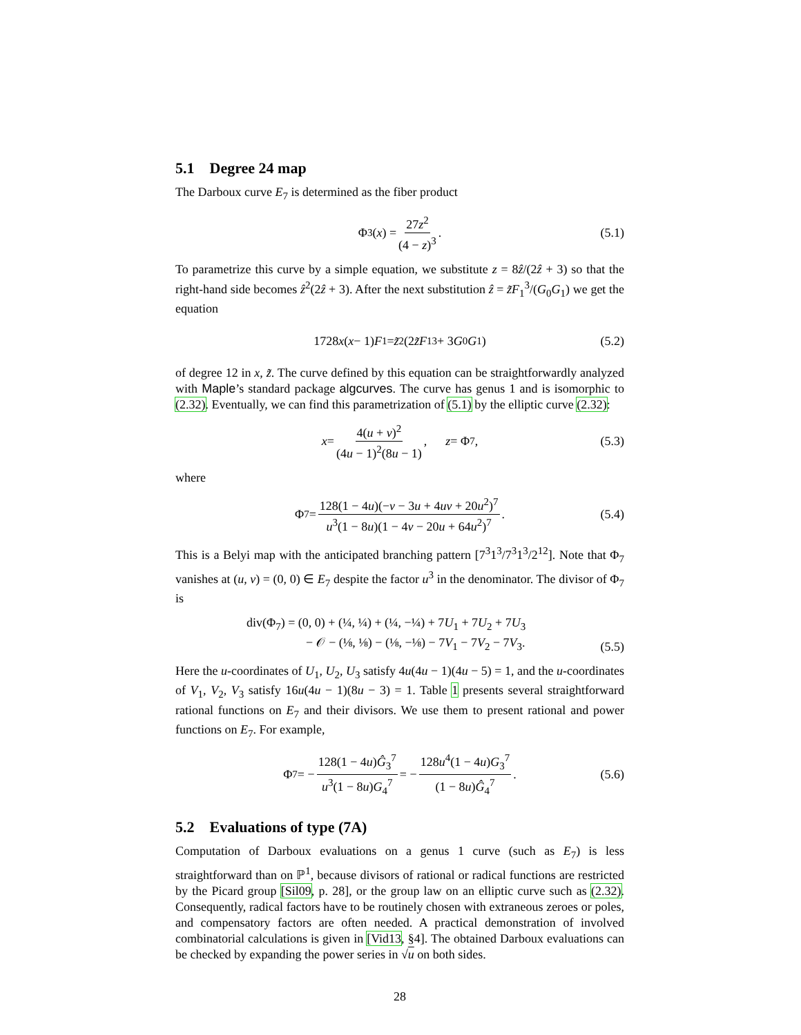5.1 Degree 24 map
The Darboux curve E<sub>7</sub> is determined as the fiber product
Φ<sub>3</sub>(x) = 27z<sup>2</sup> (4 − z)<sup>3</sup>. (5.1)
To parametrize this curve by a simple equation, we substitute z = 8ẑ/(2ẑ + 3) so that the right-hand side becomes ẑ<sup>2</sup>(2ẑ + 3). After the next substitution ẑ = z̃F<sub>1</sub><sup>3</sup>/(G<sub>0</sub>G<sub>1</sub>) we get the equation
1728 x (x − 1) F<sub>1</sub> = z̃<sup>2</sup>(2 z̃F<sub>1</sub><sup>3</sup> + 3 G<sub>0</sub> G<sub>1</sub>) (5.2)
of degree 12 in x, z̃. The curve defined by this equation can be straightforwardly analyzed with Maple’s standard package algcurves. The curve has genus 1 and is isomorphic to (2.32). Eventually, we can find this parametrization of (5.1) by the elliptic curve (2.32):
x = 4(u + v)<sup>2</sup> (4u − 1)<sup>2</sup>(8u − 1), z = Φ<sub>7</sub>, (5.3)
where
Φ<sub>7</sub> = 128(1 − 4u)(−v − 3u + 4uv + 20u<sup>2</sup>)<sup>7</sup> u<sup>3</sup>(1 − 8u)(1 − 4v − 20u + 64u<sup>2</sup>)<sup>7</sup>. (5.4)
This is a Belyi map with the anticipated branching pattern [7<sup>3</sup>1<sup>3</sup>/7<sup>3</sup>1<sup>3</sup>/2<sup>12</sup>]. Note that Φ<sub>7</sub> vanishes at (u, v) = (0, 0) ∈ E<sub>7</sub> despite the factor u<sup>3</sup> in the denominator. The divisor of Φ<sub>7</sub> is
div(Φ<sub>7</sub>) = (0, 0) + (¼, ¼) + (¼, −¼) + 7U<sub>1</sub> + 7U<sub>2</sub> + 7U<sub>3</sub>
− 𝒪 − (⅛, ⅛) − (⅛, −⅛) − 7V<sub>1</sub> − 7V<sub>2</sub> − 7V<sub>3</sub>.
(5.5)
Here the u-coordinates of U<sub>1</sub>, U<sub>2</sub>, U<sub>3</sub> satisfy 4u(4u − 1)(4u − 5) = 1, and the u-coordinates of V<sub>1</sub>, V<sub>2</sub>, V<sub>3</sub> satisfy 16u(4u − 1)(8u − 3) = 1. Table 1 presents several straightforward rational functions on E<sub>7</sub> and their divisors. We use them to present rational and power functions on E<sub>7</sub>. For example,
Φ<sub>7</sub> = − 128(1 − 4u)Ĝ<sub>3</sub><sup>7</sup> u<sup>3</sup>(1 − 8u)G<sub>4</sub><sup>7</sup> = − 128u<sup>4</sup>(1 − 4u)G<sub>3</sub><sup>7</sup> (1 − 8u)Ĝ<sub>4</sub><sup>7</sup>. (5.6)
5.2 Evaluations of type (7A)
Computation of Darboux evaluations on a genus 1 curve (such as E<sub>7</sub>) is less straightforward than on ℙ<sup>1</sup>, because divisors of rational or radical functions are restricted by the Picard group [Sil09, p. 28], or the group law on an elliptic curve such as (2.32). Consequently, radical factors have to be routinely chosen with extraneous zeroes or poles, and compensatory factors are often needed. A practical demonstration of involved combinatorial calculations is given in [Vid13, §4]. The obtained Darboux evaluations can be checked by expanding the power series in √u on both sides.
28